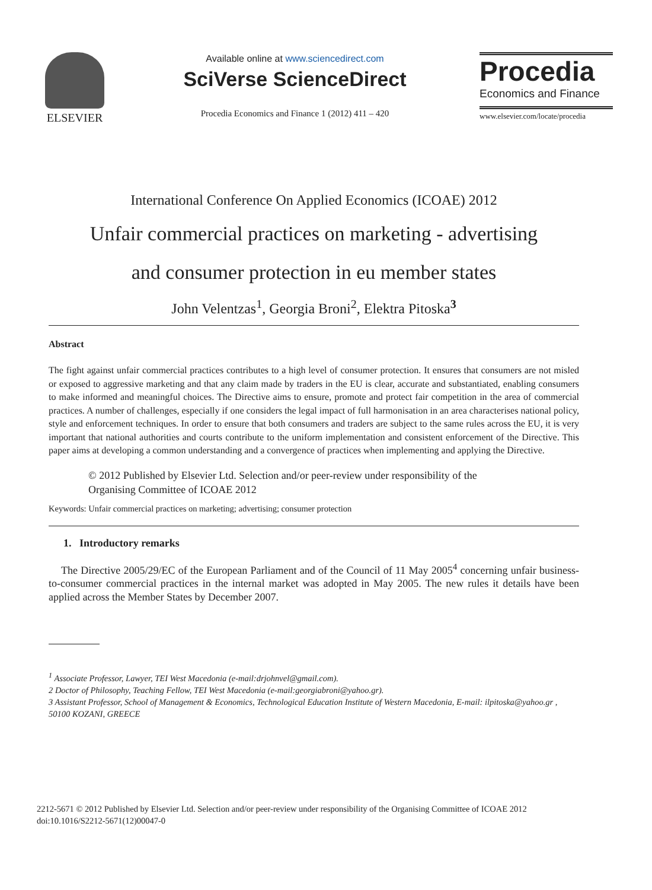ELSEVIER
Available online at www.sciencedirect.com
SciVerse ScienceDirect
Procedia Economics and Finance 1 (2012) 411 – 420
Procedia
Economics and Finance
www.elsevier.com/locate/procedia
International Conference On Applied Economics (ICOAE) 2012
Unfair commercial practices on marketing - advertising
and consumer protection in eu member states
John Velentzas<sup>1</sup>, Georgia Broni<sup>2</sup>, Elektra Pitoska<sup>3</sup>
Abstract
The fight against unfair commercial practices contributes to a high level of consumer protection. It ensures that consumers are not misled or exposed to aggressive marketing and that any claim made by traders in the EU is clear, accurate and substantiated, enabling consumers to make informed and meaningful choices. The Directive aims to ensure, promote and protect fair competition in the area of commercial practices. A number of challenges, especially if one considers the legal impact of full harmonisation in an area characterises national policy, style and enforcement techniques. In order to ensure that both consumers and traders are subject to the same rules across the EU, it is very important that national authorities and courts contribute to the uniform implementation and consistent enforcement of the Directive. This paper aims at developing a common understanding and a convergence of practices when implementing and applying the Directive.
© 2012 Published by Elsevier Ltd. Selection and/or peer-review under responsibility of the
Organising Committee of ICOAE 2012
Keywords: Unfair commercial practices on marketing; advertising; consumer protection
1. Introductory remarks
The Directive 2005/29/EC of the European Parliament and of the Council of 11 May 2005<sup>4</sup> concerning unfair business-to-consumer commercial practices in the internal market was adopted in May 2005. The new rules it details have been applied across the Member States by December 2007.
<sup>1</sup> Associate Professor, Lawyer, TEI West Macedonia (e-mail:drjohnvel@gmail.com).
2 Doctor of Philosophy, Teaching Fellow, TEI West Macedonia (e-mail:georgiabroni@yahoo.gr).
3 Assistant Professor, School of Management & Economics, Technological Education Institute of Western Macedonia, E-mail: ilpitoska@yahoo.gr , 50100 KOZANI, GREECE
2212-5671 © 2012 Published by Elsevier Ltd. Selection and/or peer-review under responsibility of the Organising Committee of ICOAE 2012
doi:10.1016/S2212-5671(12)00047-0